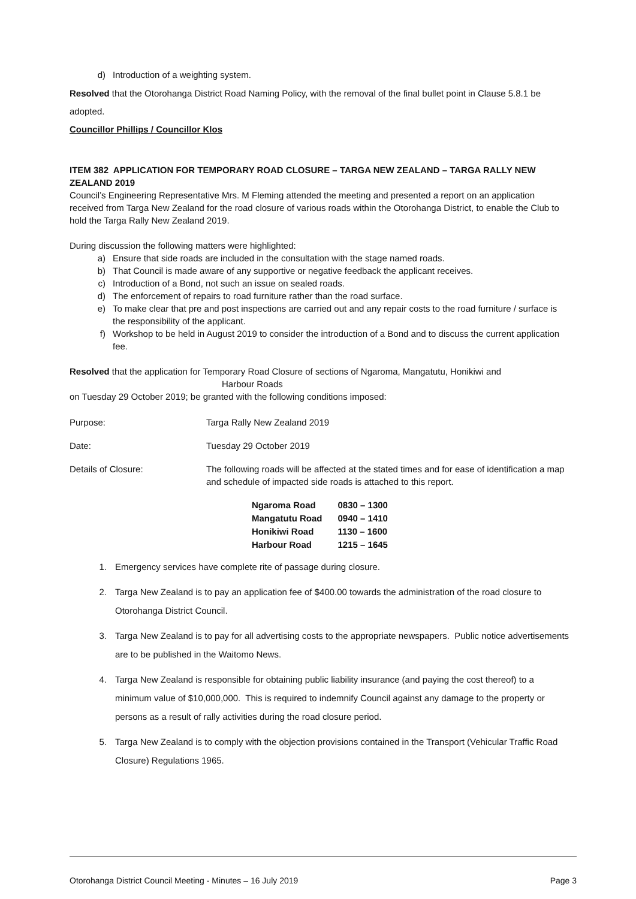d) Introduction of a weighting system.
Resolved that the Otorohanga District Road Naming Policy, with the removal of the final bullet point in Clause 5.8.1 be adopted.
Councillor Phillips / Councillor Klos
ITEM 382 APPLICATION FOR TEMPORARY ROAD CLOSURE – TARGA NEW ZEALAND – TARGA RALLY NEW ZEALAND 2019
Council’s Engineering Representative Mrs. M Fleming attended the meeting and presented a report on an application received from Targa New Zealand for the road closure of various roads within the Otorohanga District, to enable the Club to hold the Targa Rally New Zealand 2019.
During discussion the following matters were highlighted:
a) Ensure that side roads are included in the consultation with the stage named roads.
b) That Council is made aware of any supportive or negative feedback the applicant receives.
c) Introduction of a Bond, not such an issue on sealed roads.
d) The enforcement of repairs to road furniture rather than the road surface.
e) To make clear that pre and post inspections are carried out and any repair costs to the road furniture / surface is the responsibility of the applicant.
f) Workshop to be held in August 2019 to consider the introduction of a Bond and to discuss the current application fee.
Resolved that the application for Temporary Road Closure of sections of Ngaroma, Mangatutu, Honikiwi and
Harbour Roads
on Tuesday 29 October 2019; be granted with the following conditions imposed:
Purpose: Targa Rally New Zealand 2019
Date: Tuesday 29 October 2019
Details of Closure: The following roads will be affected at the stated times and for ease of identification a map and schedule of impacted side roads is attached to this report.
| Ngaroma Road | 0830 – 1300 |
| Mangatutu Road | 0940 – 1410 |
| Honikiwi Road | 1130 – 1600 |
| Harbour Road | 1215 – 1645 |
1. Emergency services have complete rite of passage during closure.
2. Targa New Zealand is to pay an application fee of $400.00 towards the administration of the road closure to Otorohanga District Council.
3. Targa New Zealand is to pay for all advertising costs to the appropriate newspapers. Public notice advertisements are to be published in the Waitomo News.
4. Targa New Zealand is responsible for obtaining public liability insurance (and paying the cost thereof) to a minimum value of $10,000,000. This is required to indemnify Council against any damage to the property or persons as a result of rally activities during the road closure period.
5. Targa New Zealand is to comply with the objection provisions contained in the Transport (Vehicular Traffic Road Closure) Regulations 1965.
Otorohanga District Council Meeting - Minutes – 16 July 2019 Page 3